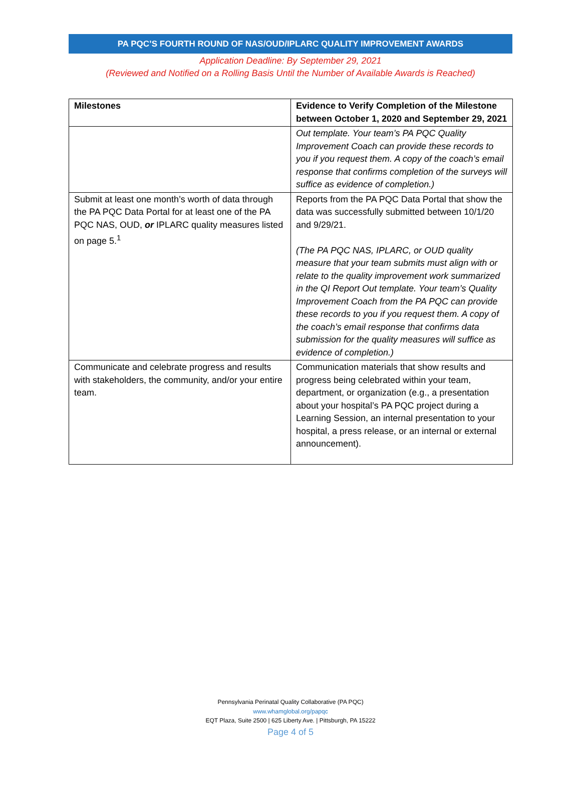PA PQC’S FOURTH ROUND OF NAS/OUD/IPLARC QUALITY IMPROVEMENT AWARDS
Application Deadline: By September 29, 2021
(Reviewed and Notified on a Rolling Basis Until the Number of Available Awards is Reached)
| Milestones | Evidence to Verify Completion of the Milestone between October 1, 2020 and September 29, 2021 |
| --- | --- |
| | Out template. Your team’s PA PQC Quality Improvement Coach can provide these records to you if you request them. A copy of the coach’s email response that confirms completion of the surveys will suffice as evidence of completion.) |
| Submit at least one month’s worth of data through the PA PQC Data Portal for at least one of the PA PQC NAS, OUD, or IPLARC quality measures listed on page 5.<sup>1</sup> | Reports from the PA PQC Data Portal that show the data was successfully submitted between 10/1/20 and 9/29/21. (The PA PQC NAS, IPLARC, or OUD quality measure that your team submits must align with or relate to the quality improvement work summarized in the QI Report Out template. Your team’s Quality Improvement Coach from the PA PQC can provide these records to you if you request them. A copy of the coach’s email response that confirms data submission for the quality measures will suffice as evidence of completion.) |
| Communicate and celebrate progress and results with stakeholders, the community, and/or your entire team. | Communication materials that show results and progress being celebrated within your team, department, or organization (e.g., a presentation about your hospital’s PA PQC project during a Learning Session, an internal presentation to your hospital, a press release, or an internal or external announcement). |
Pennsylvania Perinatal Quality Collaborative (PA PQC)
www.whamglobal.org/papqc
EQT Plaza, Suite 2500 | 625 Liberty Ave. | Pittsburgh, PA 15222
Page 4 of 5